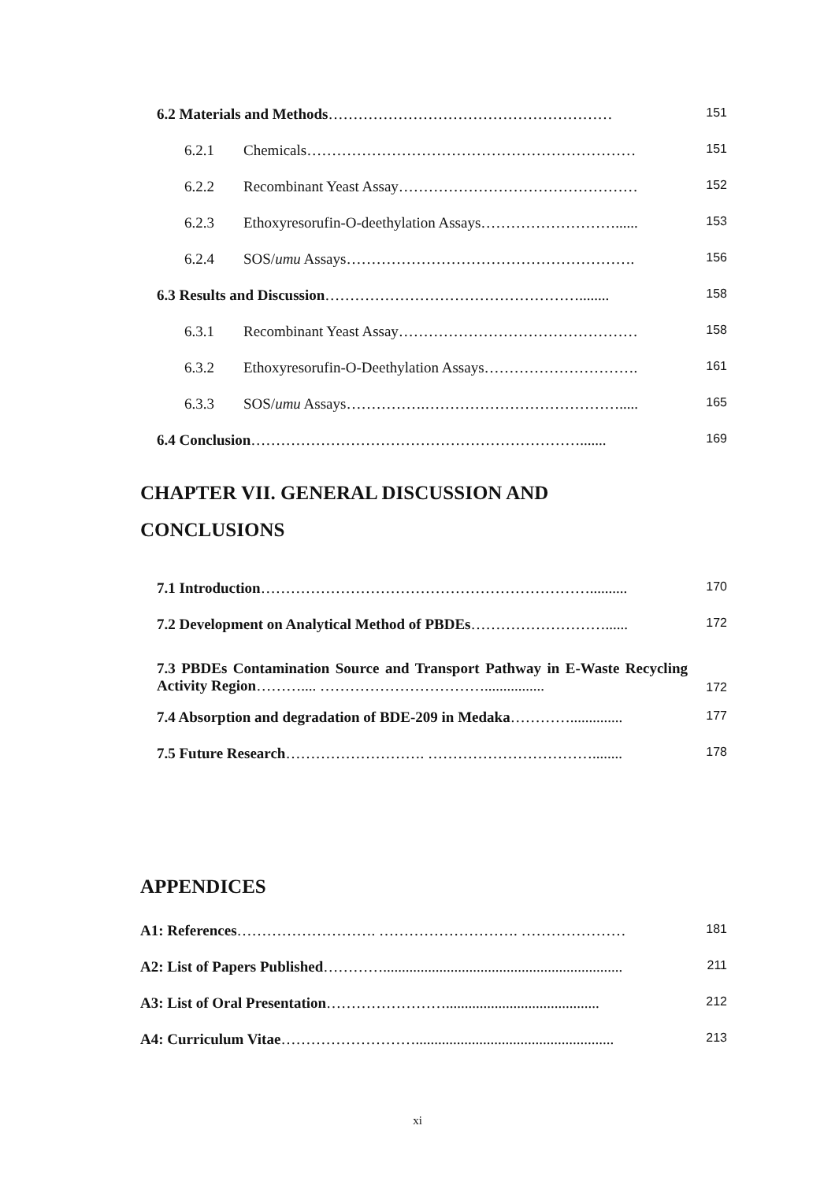6.2 Materials and Methods…………………………………………………
151
6.2.1 Chemicals…………………………………………………………
151
6.2.2 Recombinant Yeast Assay…………………………………………
152
6.2.3 Ethoxyresorufin-O-deethylation Assays………………………......
153
6.2.4 SOS/umu Assays………………………………………………….
156
6.3 Results and Discussion……………………………………………........
158
6.3.1 Recombinant Yeast Assay…………………………………………
158
6.3.2 Ethoxyresorufin-O-Deethylation Assays………………………….
161
6.3.3 SOS/umu Assays…………….………………………………….....
165
6.4 Conclusion………………………………………………………….......
169
CHAPTER VII. GENERAL DISCUSSION AND
CONCLUSIONS
7.1 Introduction…………………………………………………………..........
170
7.2 Development on Analytical Method of PBDEs………………………......
172
7.3 PBDEs Contamination Source and Transport Pathway in E-Waste Recycling Activity Region……….... ……………………………................
172
7.4 Absorption and degradation of BDE-209 in Medaka…………..............
177
7.5 Future Research………………………. ……………………………........
178
APPENDICES
A1: References………………………. ………………………. …………………
181
A2: List of Papers Published…………................................................................
211
A3: List of Oral Presentation…………………….........................................
212
A4: Curriculum Vitae……………………….....................................................
213
xi